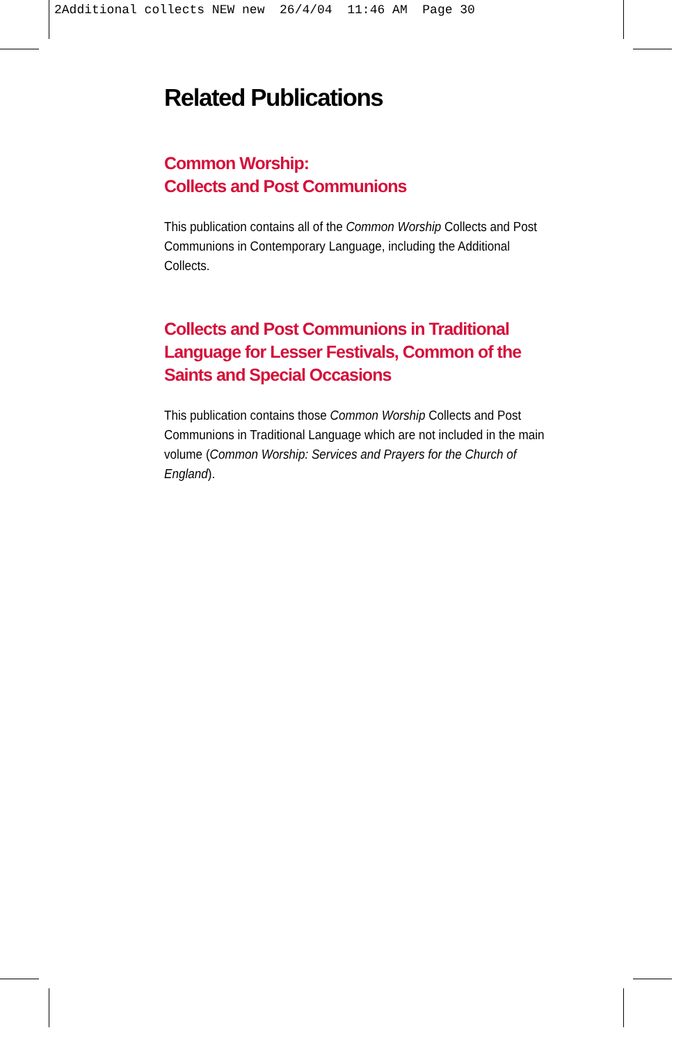2Additional collects NEW new 26/4/04 11:46 AM Page 30
Related Publications
Common Worship:
Collects and Post Communions
This publication contains all of the Common Worship Collects and Post Communions in Contemporary Language, including the Additional Collects.
Collects and Post Communions in Traditional Language for Lesser Festivals, Common of the Saints and Special Occasions
This publication contains those Common Worship Collects and Post Communions in Traditional Language which are not included in the main volume (Common Worship: Services and Prayers for the Church of England).